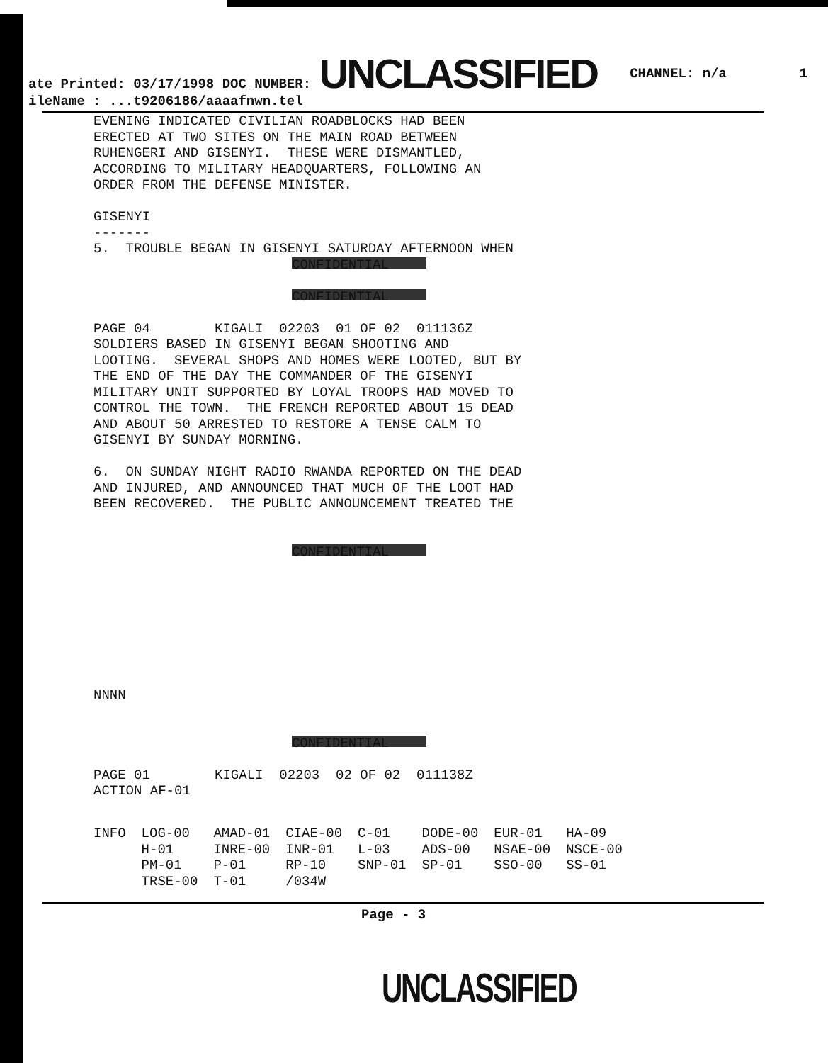ate Printed: 03/17/1998 DOC_NUMBER: UNCLASSIFIED CHANNEL: n/a 1
ileName : ...t9206186/aaaafnwn.tel
EVENING INDICATED CIVILIAN ROADBLOCKS HAD BEEN ERECTED AT TWO SITES ON THE MAIN ROAD BETWEEN RUHENGERI AND GISENYI. THESE WERE DISMANTLED, ACCORDING TO MILITARY HEADQUARTERS, FOLLOWING AN ORDER FROM THE DEFENSE MINISTER. GISENYI ------- 5. TROUBLE BEGAN IN GISENYI SATURDAY AFTERNOON WHEN CONFIDENTIAL CONFIDENTIAL PAGE 04 KIGALI 02203 01 OF 02 011136Z SOLDIERS BASED IN GISENYI BEGAN SHOOTING AND LOOTING. SEVERAL SHOPS AND HOMES WERE LOOTED, BUT BY THE END OF THE DAY THE COMMANDER OF THE GISENYI MILITARY UNIT SUPPORTED BY LOYAL TROOPS HAD MOVED TO CONTROL THE TOWN. THE FRENCH REPORTED ABOUT 15 DEAD AND ABOUT 50 ARRESTED TO RESTORE A TENSE CALM TO GISENYI BY SUNDAY MORNING. 6. ON SUNDAY NIGHT RADIO RWANDA REPORTED ON THE DEAD AND INJURED, AND ANNOUNCED THAT MUCH OF THE LOOT HAD BEEN RECOVERED. THE PUBLIC ANNOUNCEMENT TREATED THE CONFIDENTIAL NNNN CONFIDENTIAL PAGE 01 KIGALI 02203 02 OF 02 011138Z ACTION AF-01
| INFO | LOG-00 | AMAD-01 | CIAE-00 | C-01 | DODE-00 | EUR-01 | HA-09 |
| | H-01 | INRE-00 | INR-01 | L-03 | ADS-00 | NSAE-00 | NSCE-00 |
| | PM-01 | P-01 | RP-10 | SNP-01 | SP-01 | SSO-00 | SS-01 |
| | TRSE-00 | T-01 | /034W | | | | |
Page - 3
UNCLASSIFIED